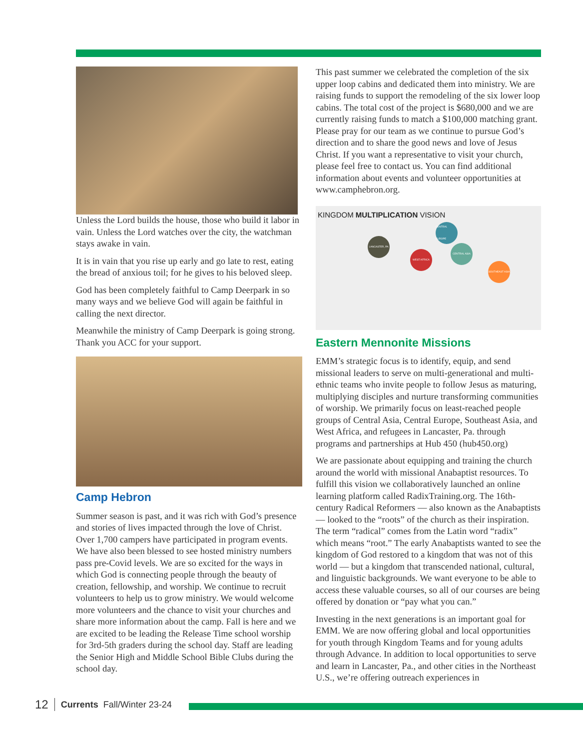Unless the Lord builds the house, those who build it labor in vain. Unless the Lord watches over the city, the watchman stays awake in vain.
It is in vain that you rise up early and go late to rest, eating the bread of anxious toil; for he gives to his beloved sleep.
God has been completely faithful to Camp Deerpark in so many ways and we believe God will again be faithful in calling the next director.
Meanwhile the ministry of Camp Deerpark is going strong. Thank you ACC for your support.
Camp Hebron
Summer season is past, and it was rich with God’s presence and stories of lives impacted through the love of Christ. Over 1,700 campers have participated in program events. We have also been blessed to see hosted ministry numbers pass pre-Covid levels. We are so excited for the ways in which God is connecting people through the beauty of creation, fellowship, and worship. We continue to recruit volunteers to help us to grow ministry. We would welcome more volunteers and the chance to visit your churches and share more information about the camp. Fall is here and we are excited to be leading the Release Time school worship for 3rd-5th graders during the school day. Staff are leading the Senior High and Middle School Bible Clubs during the school day.
This past summer we celebrated the completion of the six upper loop cabins and dedicated them into ministry. We are raising funds to support the remodeling of the six lower loop cabins. The total cost of the project is $680,000 and we are currently raising funds to match a $100,000 matching grant. Please pray for our team as we continue to pursue God’s direction and to share the good news and love of Jesus Christ. If you want a representative to visit your church, please feel free to contact us. You can find additional information about events and volunteer opportunities at www.camphebron.org.
KINGDOM MULTIPLICATION VISION
CENTRAL EUROPE
LANCASTER, PA
CENTRAL ASIA
WEST AFRICA
SOUTHEAST ASIA
Eastern Mennonite Missions
EMM’s strategic focus is to identify, equip, and send missional leaders to serve on multi-generational and multi-ethnic teams who invite people to follow Jesus as maturing, multiplying disciples and nurture transforming communities of worship. We primarily focus on least-reached people groups of Central Asia, Central Europe, Southeast Asia, and West Africa, and refugees in Lancaster, Pa. through programs and partnerships at Hub 450 (hub450.org)
We are passionate about equipping and training the church around the world with missional Anabaptist resources. To fulfill this vision we collaboratively launched an online learning platform called RadixTraining.org. The 16th-century Radical Reformers — also known as the Anabaptists — looked to the “roots” of the church as their inspiration. The term “radical” comes from the Latin word “radix” which means “root.” The early Anabaptists wanted to see the kingdom of God restored to a kingdom that was not of this world — but a kingdom that transcended national, cultural, and linguistic backgrounds. We want everyone to be able to access these valuable courses, so all of our courses are being offered by donation or “pay what you can.”
Investing in the next generations is an important goal for EMM. We are now offering global and local opportunities for youth through Kingdom Teams and for young adults through Advance. In addition to local opportunities to serve and learn in Lancaster, Pa., and other cities in the Northeast U.S., we’re offering outreach experiences in
12 Currents Fall/Winter 23-24